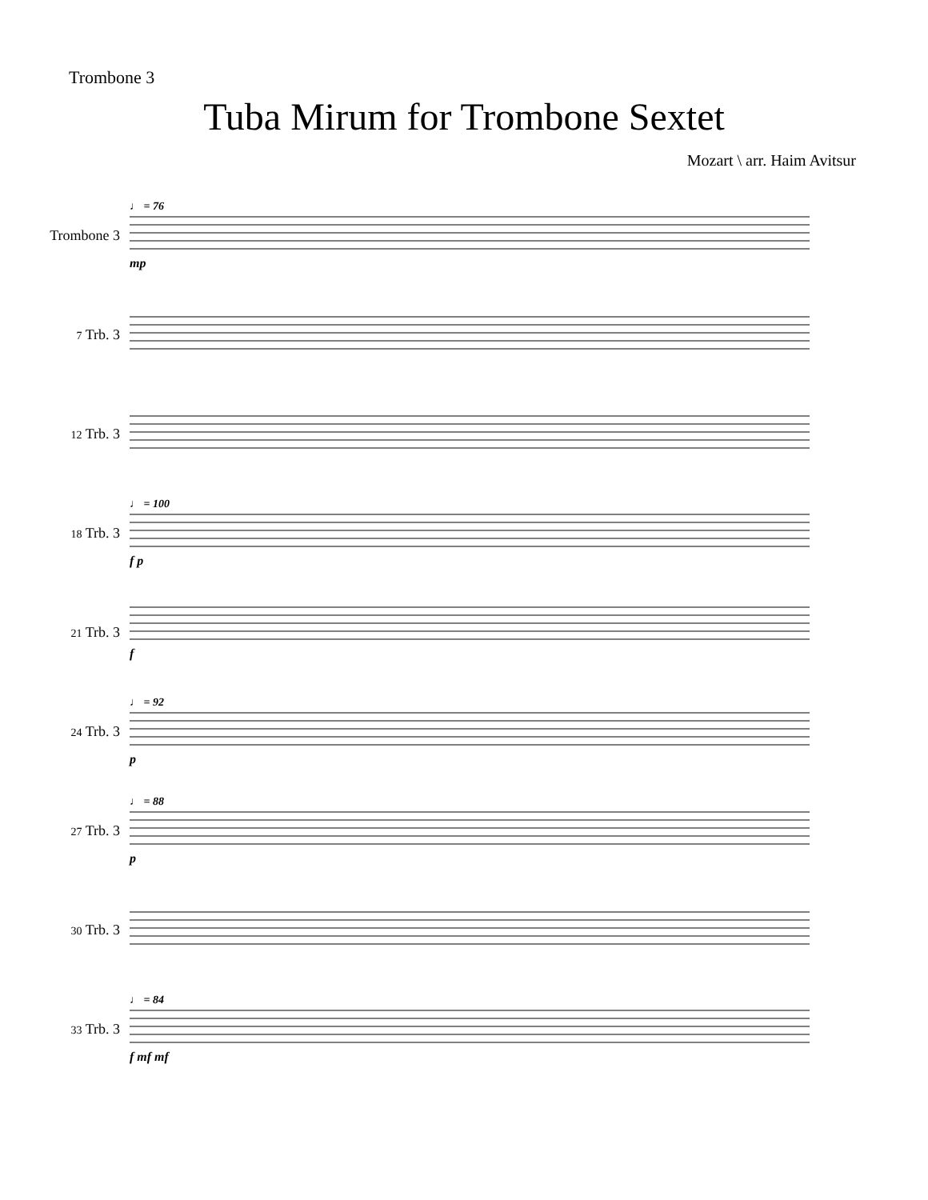Trombone 3
Tuba Mirum for Trombone Sextet
Mozart \ arr. Haim Avitsur
Trombone 3
♩ = 76
mp
7 Trb. 3
12 Trb. 3
18 Trb. 3
♩ = 100
f p
21 Trb. 3 f
24 Trb. 3
♩ = 92
p
27 Trb. 3
♩ = 88
p
30 Trb. 3
33 Trb. 3
♩ = 84
f mf mf